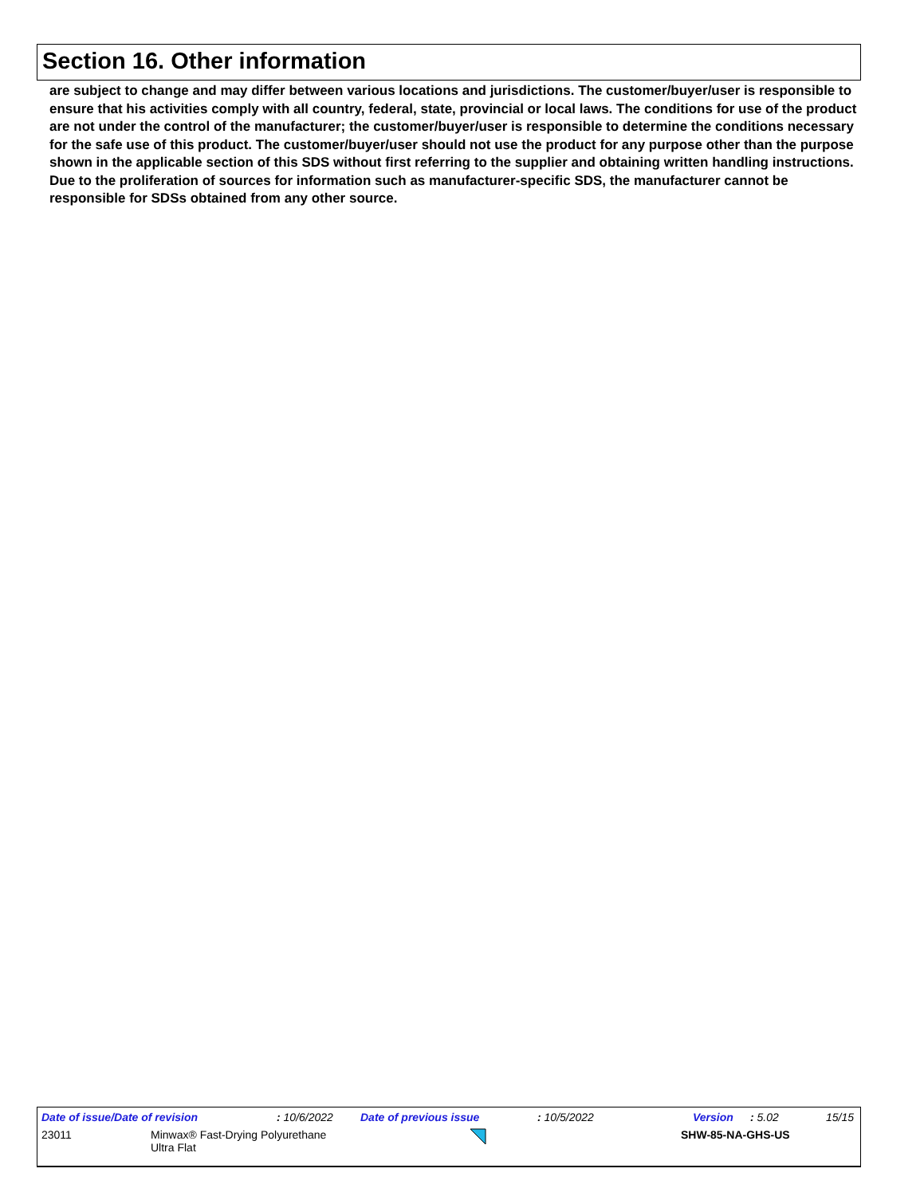Section 16. Other information
are subject to change and may differ between various locations and jurisdictions. The customer/buyer/user is responsible to ensure that his activities comply with all country, federal, state, provincial or local laws. The conditions for use of the product are not under the control of the manufacturer; the customer/buyer/user is responsible to determine the conditions necessary for the safe use of this product. The customer/buyer/user should not use the product for any purpose other than the purpose shown in the applicable section of this SDS without first referring to the supplier and obtaining written handling instructions. Due to the proliferation of sources for information such as manufacturer-specific SDS, the manufacturer cannot be responsible for SDSs obtained from any other source.
Date of issue/Date of revision: 10/6/2022 Date of previous issue: 10/5/2022 Version: 5.02 15/15
23011 Minwax® Fast-Drying Polyurethane
Ultra Flat SHW-85-NA-GHS-US